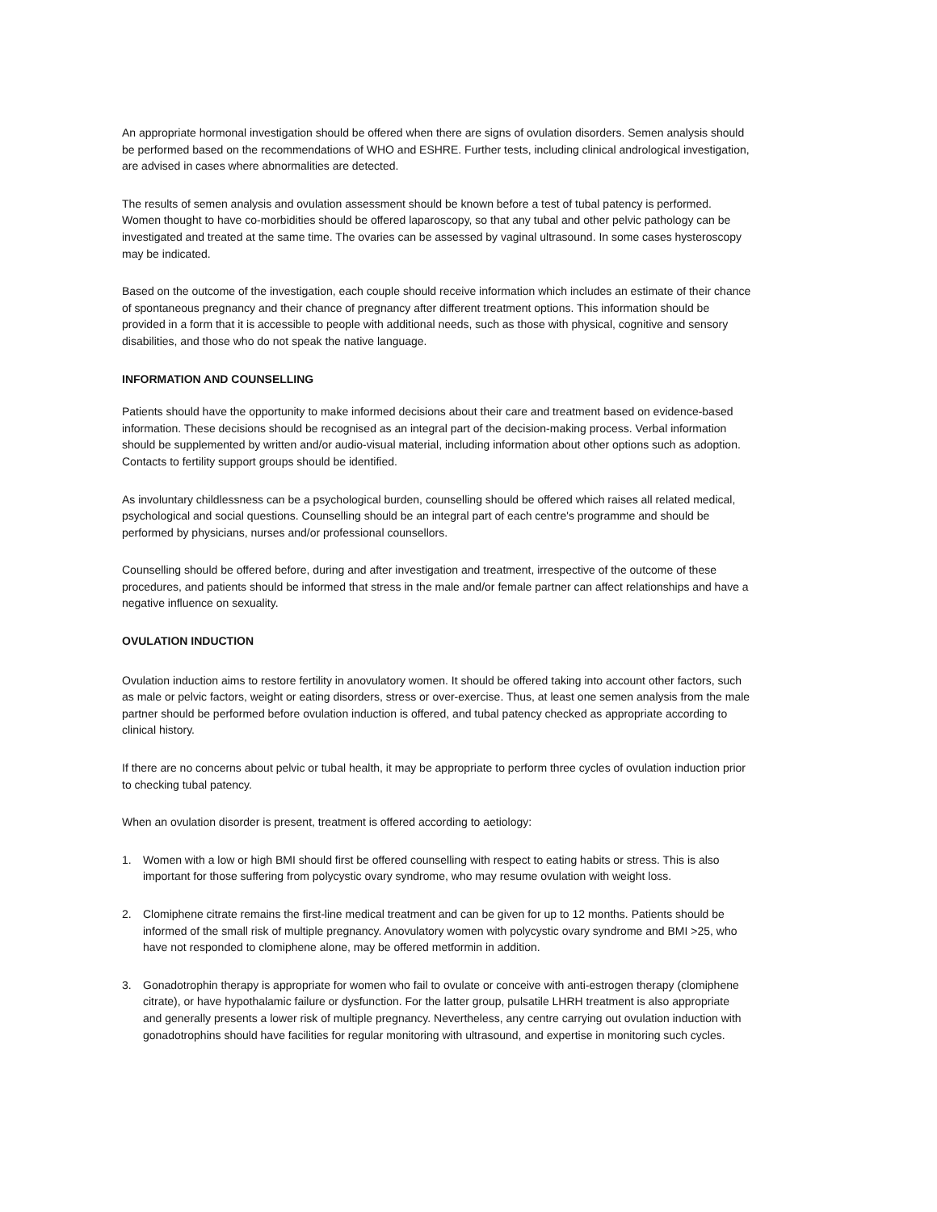An appropriate hormonal investigation should be offered when there are signs of ovulation disorders. Semen analysis should be performed based on the recommendations of WHO and ESHRE. Further tests, including clinical andrological investigation, are advised in cases where abnormalities are detected.
The results of semen analysis and ovulation assessment should be known before a test of tubal patency is performed. Women thought to have co-morbidities should be offered laparoscopy, so that any tubal and other pelvic pathology can be investigated and treated at the same time. The ovaries can be assessed by vaginal ultrasound. In some cases hysteroscopy may be indicated.
Based on the outcome of the investigation, each couple should receive information which includes an estimate of their chance of spontaneous pregnancy and their chance of pregnancy after different treatment options. This information should be provided in a form that it is accessible to people with additional needs, such as those with physical, cognitive and sensory disabilities, and those who do not speak the native language.
INFORMATION AND COUNSELLING
Patients should have the opportunity to make informed decisions about their care and treatment based on evidence-based information. These decisions should be recognised as an integral part of the decision-making process. Verbal information should be supplemented by written and/or audio-visual material, including information about other options such as adoption. Contacts to fertility support groups should be identified.
As involuntary childlessness can be a psychological burden, counselling should be offered which raises all related medical, psychological and social questions. Counselling should be an integral part of each centre's programme and should be performed by physicians, nurses and/or professional counsellors.
Counselling should be offered before, during and after investigation and treatment, irrespective of the outcome of these procedures, and patients should be informed that stress in the male and/or female partner can affect relationships and have a negative influence on sexuality.
OVULATION INDUCTION
Ovulation induction aims to restore fertility in anovulatory women. It should be offered taking into account other factors, such as male or pelvic factors, weight or eating disorders, stress or over-exercise. Thus, at least one semen analysis from the male partner should be performed before ovulation induction is offered, and tubal patency checked as appropriate according to clinical history.
If there are no concerns about pelvic or tubal health, it may be appropriate to perform three cycles of ovulation induction prior to checking tubal patency.
When an ovulation disorder is present, treatment is offered according to aetiology:
1. Women with a low or high BMI should first be offered counselling with respect to eating habits or stress. This is also important for those suffering from polycystic ovary syndrome, who may resume ovulation with weight loss.
2. Clomiphene citrate remains the first-line medical treatment and can be given for up to 12 months. Patients should be informed of the small risk of multiple pregnancy. Anovulatory women with polycystic ovary syndrome and BMI >25, who have not responded to clomiphene alone, may be offered metformin in addition.
3. Gonadotrophin therapy is appropriate for women who fail to ovulate or conceive with anti-estrogen therapy (clomiphene citrate), or have hypothalamic failure or dysfunction. For the latter group, pulsatile LHRH treatment is also appropriate and generally presents a lower risk of multiple pregnancy. Nevertheless, any centre carrying out ovulation induction with gonadotrophins should have facilities for regular monitoring with ultrasound, and expertise in monitoring such cycles.